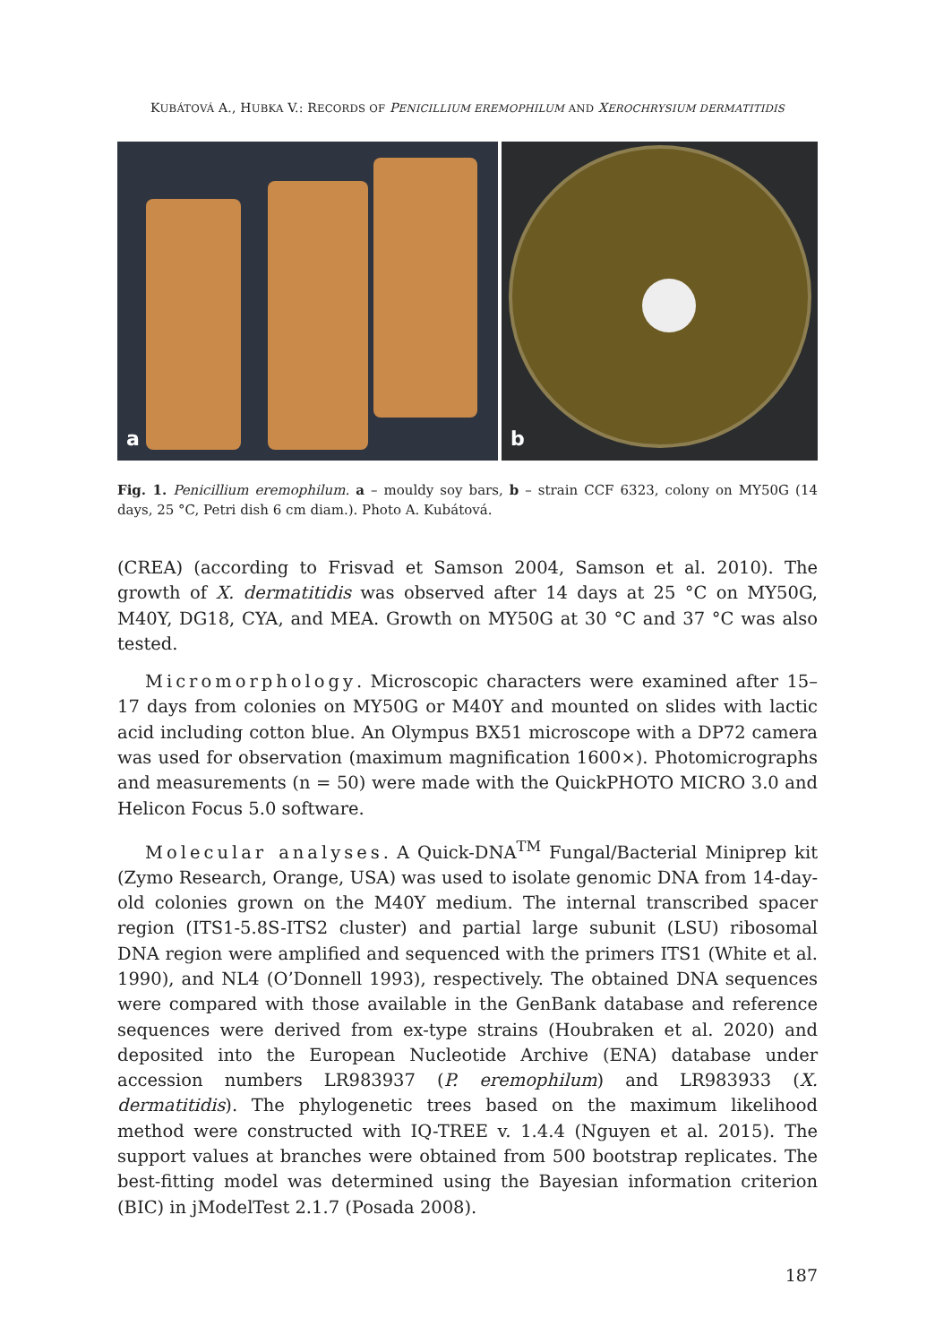KUBÁTOVÁ A., HUBKA V.: RECORDS OF PENICILLIUM EREMOPHILUM AND XEROCHRYSIUM DERMATITIDIS
a
b
Fig. 1. Penicillium eremophilum. a – mouldy soy bars, b – strain CCF 6323, colony on MY50G (14 days, 25 °C, Petri dish 6 cm diam.). Photo A. Kubátová.
(CREA) (according to Frisvad et Samson 2004, Samson et al. 2010). The growth of X. dermatitidis was observed after 14 days at 25 °C on MY50G, M40Y, DG18, CYA, and MEA. Growth on MY50G at 30 °C and 37 °C was also tested.
Micromorphology. Microscopic characters were examined after 15–17 days from colonies on MY50G or M40Y and mounted on slides with lactic acid including cotton blue. An Olympus BX51 microscope with a DP72 camera was used for observation (maximum magnification 1600×). Photomicrographs and measurements (n = 50) were made with the QuickPHOTO MICRO 3.0 and Helicon Focus 5.0 software.
Molecular analyses. A Quick-DNA<sup>TM</sup> Fungal/Bacterial Miniprep kit (Zymo Research, Orange, USA) was used to isolate genomic DNA from 14-day-old colonies grown on the M40Y medium. The internal transcribed spacer region (ITS1-5.8S-ITS2 cluster) and partial large subunit (LSU) ribosomal DNA region were amplified and sequenced with the primers ITS1 (White et al. 1990), and NL4 (O’Donnell 1993), respectively. The obtained DNA sequences were compared with those available in the GenBank database and reference sequences were derived from ex-type strains (Houbraken et al. 2020) and deposited into the European Nucleotide Archive (ENA) database under accession numbers LR983937 (P. eremophilum) and LR983933 (X. dermatitidis). The phylogenetic trees based on the maximum likelihood method were constructed with IQ-TREE v. 1.4.4 (Nguyen et al. 2015). The support values at branches were obtained from 500 bootstrap replicates. The best-fitting model was determined using the Bayesian information criterion (BIC) in jModelTest 2.1.7 (Posada 2008).
187